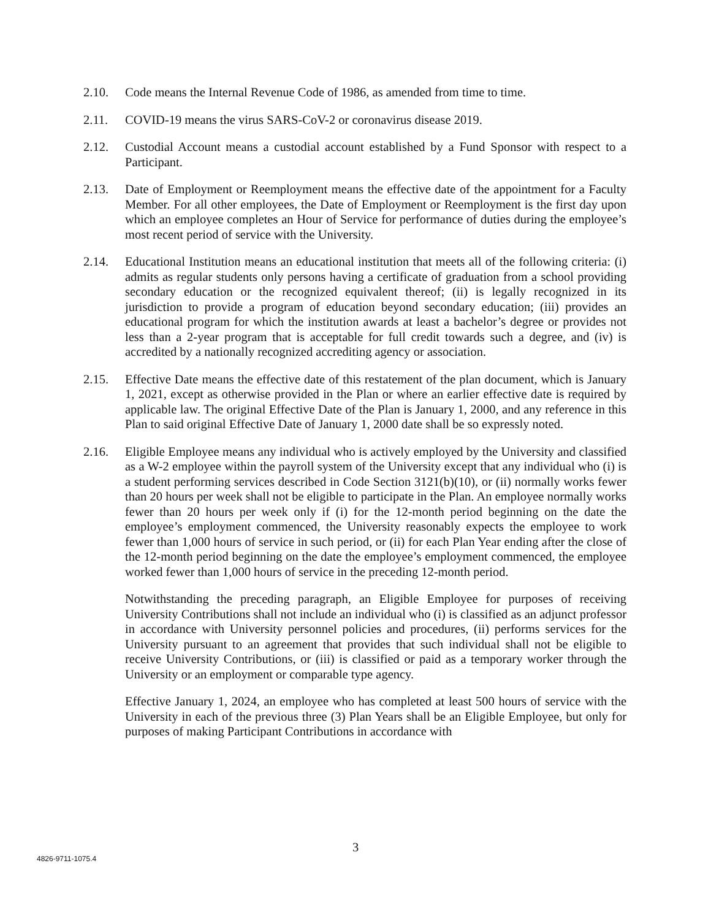2.10. Code means the Internal Revenue Code of 1986, as amended from time to time.
2.11. COVID-19 means the virus SARS-CoV-2 or coronavirus disease 2019.
2.12. Custodial Account means a custodial account established by a Fund Sponsor with respect to a Participant.
2.13. Date of Employment or Reemployment means the effective date of the appointment for a Faculty Member. For all other employees, the Date of Employment or Reemployment is the first day upon which an employee completes an Hour of Service for performance of duties during the employee’s most recent period of service with the University.
2.14. Educational Institution means an educational institution that meets all of the following criteria: (i) admits as regular students only persons having a certificate of graduation from a school providing secondary education or the recognized equivalent thereof; (ii) is legally recognized in its jurisdiction to provide a program of education beyond secondary education; (iii) provides an educational program for which the institution awards at least a bachelor’s degree or provides not less than a 2-year program that is acceptable for full credit towards such a degree, and (iv) is accredited by a nationally recognized accrediting agency or association.
2.15. Effective Date means the effective date of this restatement of the plan document, which is January 1, 2021, except as otherwise provided in the Plan or where an earlier effective date is required by applicable law. The original Effective Date of the Plan is January 1, 2000, and any reference in this Plan to said original Effective Date of January 1, 2000 date shall be so expressly noted.
2.16. Eligible Employee means any individual who is actively employed by the University and classified as a W-2 employee within the payroll system of the University except that any individual who (i) is a student performing services described in Code Section 3121(b)(10), or (ii) normally works fewer than 20 hours per week shall not be eligible to participate in the Plan. An employee normally works fewer than 20 hours per week only if (i) for the 12-month period beginning on the date the employee’s employment commenced, the University reasonably expects the employee to work fewer than 1,000 hours of service in such period, or (ii) for each Plan Year ending after the close of the 12-month period beginning on the date the employee’s employment commenced, the employee worked fewer than 1,000 hours of service in the preceding 12-month period.
Notwithstanding the preceding paragraph, an Eligible Employee for purposes of receiving University Contributions shall not include an individual who (i) is classified as an adjunct professor in accordance with University personnel policies and procedures, (ii) performs services for the University pursuant to an agreement that provides that such individual shall not be eligible to receive University Contributions, or (iii) is classified or paid as a temporary worker through the University or an employment or comparable type agency.
Effective January 1, 2024, an employee who has completed at least 500 hours of service with the University in each of the previous three (3) Plan Years shall be an Eligible Employee, but only for purposes of making Participant Contributions in accordance with
3
4826-9711-1075.4